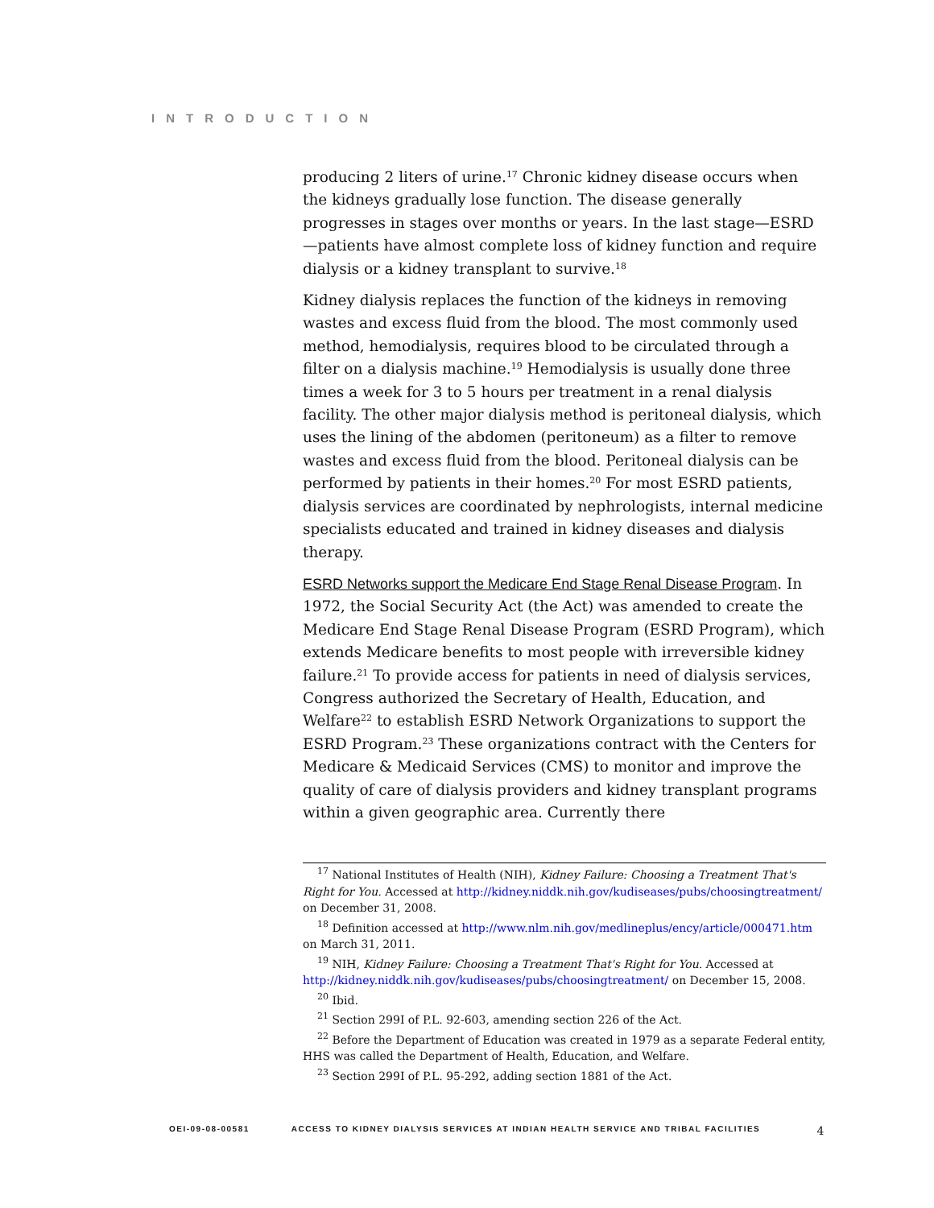INTRODUCTION
producing 2 liters of urine.<sup>17</sup> Chronic kidney disease occurs when the kidneys gradually lose function. The disease generally progresses in stages over months or years. In the last stage—ESRD—patients have almost complete loss of kidney function and require dialysis or a kidney transplant to survive.<sup>18</sup>
Kidney dialysis replaces the function of the kidneys in removing wastes and excess fluid from the blood. The most commonly used method, hemodialysis, requires blood to be circulated through a filter on a dialysis machine.<sup>19</sup> Hemodialysis is usually done three times a week for 3 to 5 hours per treatment in a renal dialysis facility. The other major dialysis method is peritoneal dialysis, which uses the lining of the abdomen (peritoneum) as a filter to remove wastes and excess fluid from the blood. Peritoneal dialysis can be performed by patients in their homes.<sup>20</sup> For most ESRD patients, dialysis services are coordinated by nephrologists, internal medicine specialists educated and trained in kidney diseases and dialysis therapy.
ESRD Networks support the Medicare End Stage Renal Disease Program. In 1972, the Social Security Act (the Act) was amended to create the Medicare End Stage Renal Disease Program (ESRD Program), which extends Medicare benefits to most people with irreversible kidney failure.<sup>21</sup> To provide access for patients in need of dialysis services, Congress authorized the Secretary of Health, Education, and Welfare<sup>22</sup> to establish ESRD Network Organizations to support the ESRD Program.<sup>23</sup> These organizations contract with the Centers for Medicare & Medicaid Services (CMS) to monitor and improve the quality of care of dialysis providers and kidney transplant programs within a given geographic area. Currently there
<sup>17</sup> National Institutes of Health (NIH), Kidney Failure: Choosing a Treatment That's Right for You. Accessed at http://kidney.niddk.nih.gov/kudiseases/pubs/choosingtreatment/ on December 31, 2008.
<sup>18</sup> Definition accessed at http://www.nlm.nih.gov/medlineplus/ency/article/000471.htm on March 31, 2011.
<sup>19</sup> NIH, Kidney Failure: Choosing a Treatment That's Right for You. Accessed at http://kidney.niddk.nih.gov/kudiseases/pubs/choosingtreatment/ on December 15, 2008.
<sup>20</sup> Ibid.
<sup>21</sup> Section 299I of P.L. 92-603, amending section 226 of the Act.
<sup>22</sup> Before the Department of Education was created in 1979 as a separate Federal entity, HHS was called the Department of Health, Education, and Welfare.
<sup>23</sup> Section 299I of P.L. 95-292, adding section 1881 of the Act.
OEI-09-08-00581 ACCESS TO KIDNEY DIALYSIS SERVICES AT INDIAN HEALTH SERVICE AND TRIBAL FACILITIES 4